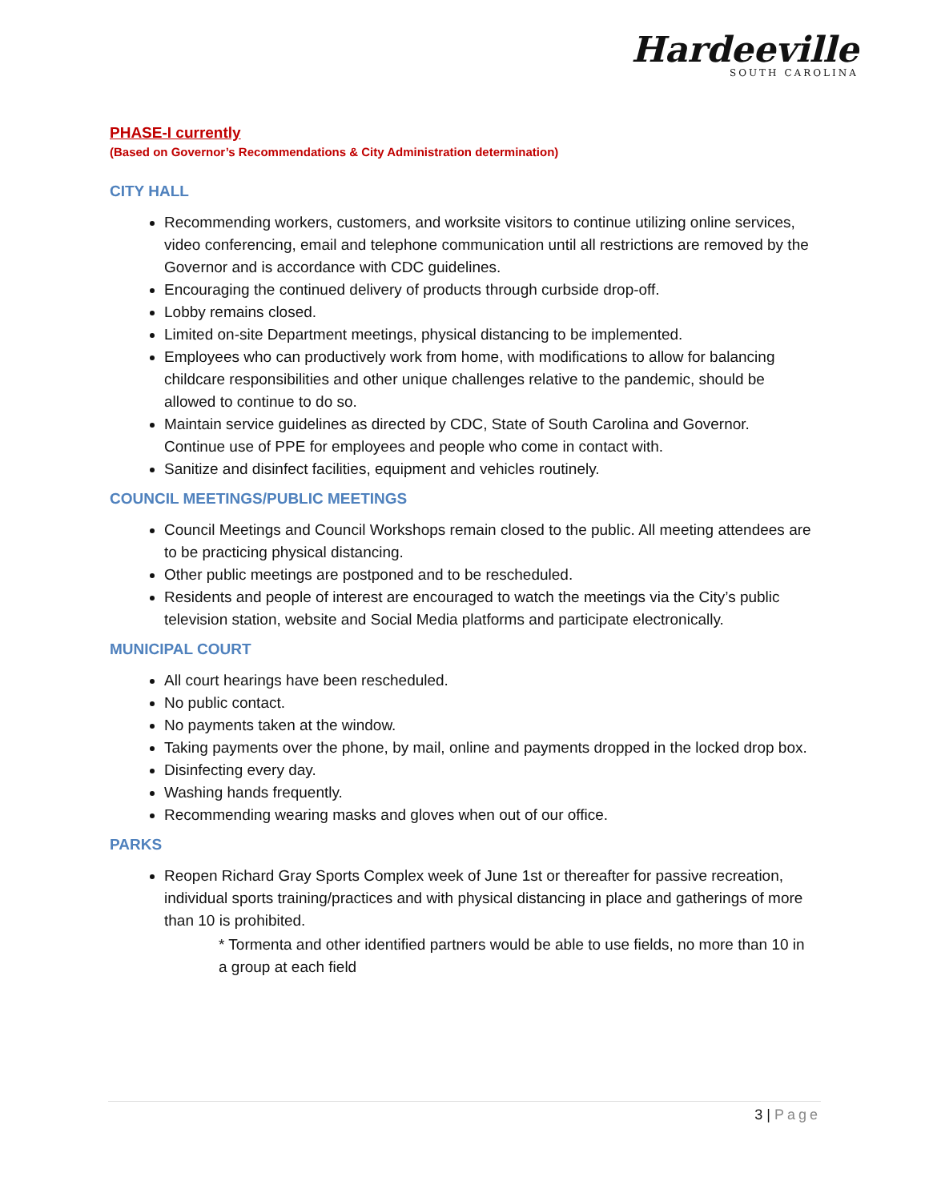Hardeeville
SOUTH CAROLINA
PHASE-I currently
(Based on Governor’s Recommendations & City Administration determination)
CITY HALL
Recommending workers, customers, and worksite visitors to continue utilizing online services, video conferencing, email and telephone communication until all restrictions are removed by the Governor and is accordance with CDC guidelines.
Encouraging the continued delivery of products through curbside drop-off.
Lobby remains closed.
Limited on-site Department meetings, physical distancing to be implemented.
Employees who can productively work from home, with modifications to allow for balancing childcare responsibilities and other unique challenges relative to the pandemic, should be allowed to continue to do so.
Maintain service guidelines as directed by CDC, State of South Carolina and Governor. Continue use of PPE for employees and people who come in contact with.
Sanitize and disinfect facilities, equipment and vehicles routinely.
COUNCIL MEETINGS/PUBLIC MEETINGS
Council Meetings and Council Workshops remain closed to the public. All meeting attendees are to be practicing physical distancing.
Other public meetings are postponed and to be rescheduled.
Residents and people of interest are encouraged to watch the meetings via the City’s public television station, website and Social Media platforms and participate electronically.
MUNICIPAL COURT
All court hearings have been rescheduled.
No public contact.
No payments taken at the window.
Taking payments over the phone, by mail, online and payments dropped in the locked drop box.
Disinfecting every day.
Washing hands frequently.
Recommending wearing masks and gloves when out of our office.
PARKS
Reopen Richard Gray Sports Complex week of June 1st or thereafter for passive recreation, individual sports training/practices and with physical distancing in place and gatherings of more than 10 is prohibited.
* Tormenta and other identified partners would be able to use fields, no more than 10 in a group at each field
3 | Page